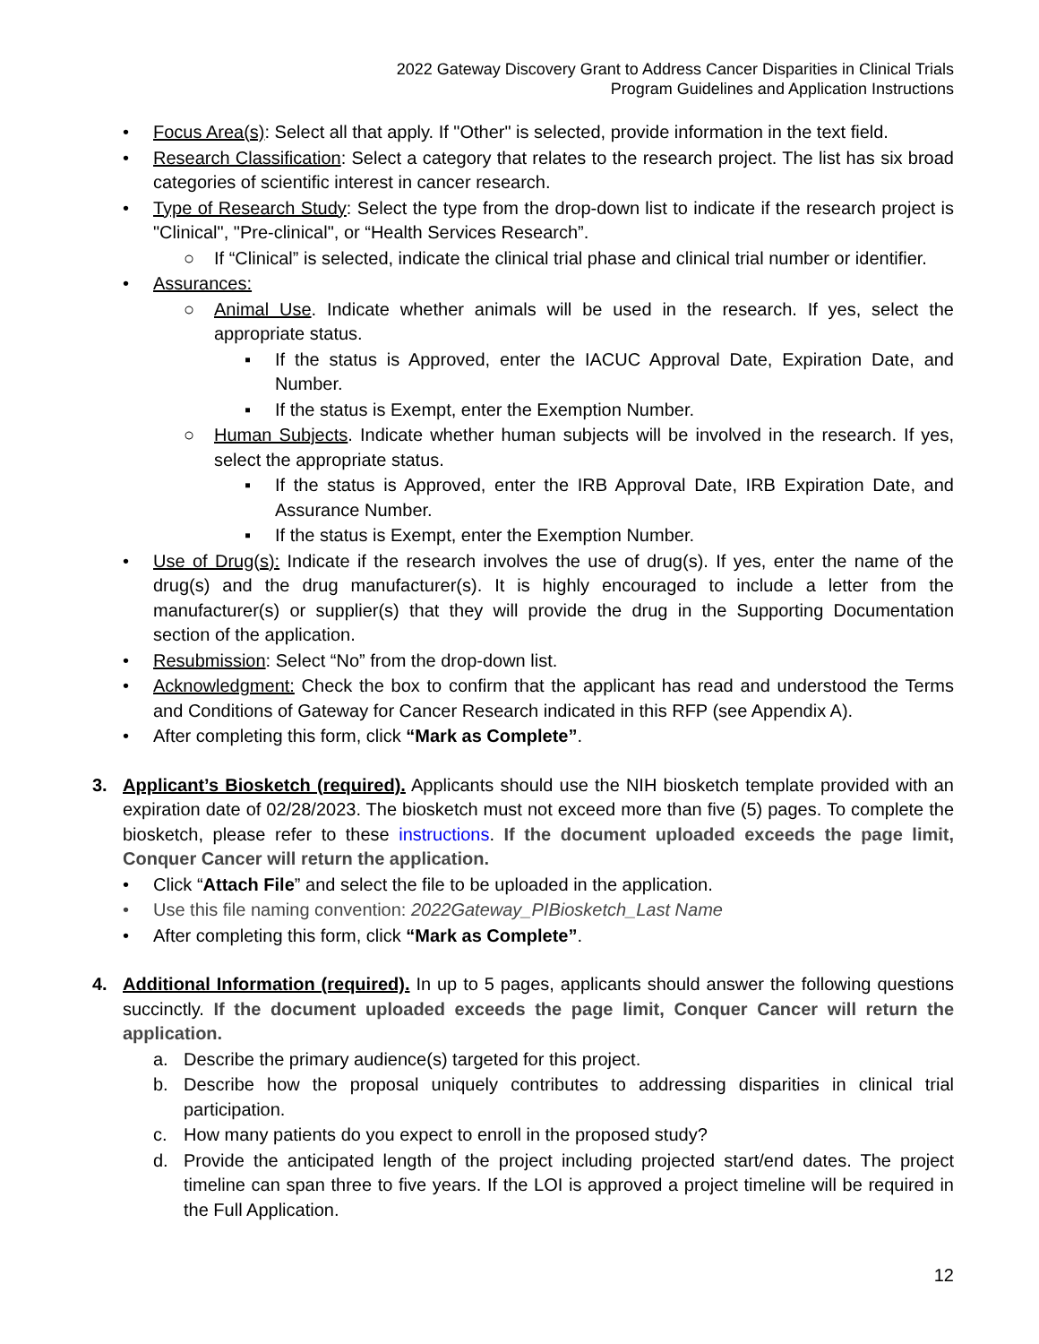2022 Gateway Discovery Grant to Address Cancer Disparities in Clinical Trials
Program Guidelines and Application Instructions
• Focus Area(s): Select all that apply. If "Other" is selected, provide information in the text field.
• Research Classification: Select a category that relates to the research project. The list has six broad categories of scientific interest in cancer research.
• Type of Research Study: Select the type from the drop-down list to indicate if the research project is "Clinical", "Pre-clinical", or “Health Services Research”.
○ If “Clinical” is selected, indicate the clinical trial phase and clinical trial number or identifier.
• Assurances:
○ Animal Use. Indicate whether animals will be used in the research. If yes, select the appropriate status.
▪ If the status is Approved, enter the IACUC Approval Date, Expiration Date, and Number.
▪ If the status is Exempt, enter the Exemption Number.
○ Human Subjects. Indicate whether human subjects will be involved in the research. If yes, select the appropriate status.
▪ If the status is Approved, enter the IRB Approval Date, IRB Expiration Date, and Assurance Number.
▪ If the status is Exempt, enter the Exemption Number.
• Use of Drug(s): Indicate if the research involves the use of drug(s). If yes, enter the name of the drug(s) and the drug manufacturer(s). It is highly encouraged to include a letter from the manufacturer(s) or supplier(s) that they will provide the drug in the Supporting Documentation section of the application.
• Resubmission: Select “No” from the drop-down list.
• Acknowledgment: Check the box to confirm that the applicant has read and understood the Terms and Conditions of Gateway for Cancer Research indicated in this RFP (see Appendix A).
• After completing this form, click “Mark as Complete”.
3. Applicant’s Biosketch (required). Applicants should use the NIH biosketch template provided with an expiration date of 02/28/2023. The biosketch must not exceed more than five (5) pages. To complete the biosketch, please refer to these instructions. If the document uploaded exceeds the page limit, Conquer Cancer will return the application.
• Click “Attach File” and select the file to be uploaded in the application.
• Use this file naming convention: 2022Gateway_PIBiosketch_Last Name
• After completing this form, click “Mark as Complete”.
4. Additional Information (required). In up to 5 pages, applicants should answer the following questions succinctly. If the document uploaded exceeds the page limit, Conquer Cancer will return the application.
a. Describe the primary audience(s) targeted for this project.
b. Describe how the proposal uniquely contributes to addressing disparities in clinical trial participation.
c. How many patients do you expect to enroll in the proposed study?
d. Provide the anticipated length of the project including projected start/end dates. The project timeline can span three to five years. If the LOI is approved a project timeline will be required in the Full Application.
12